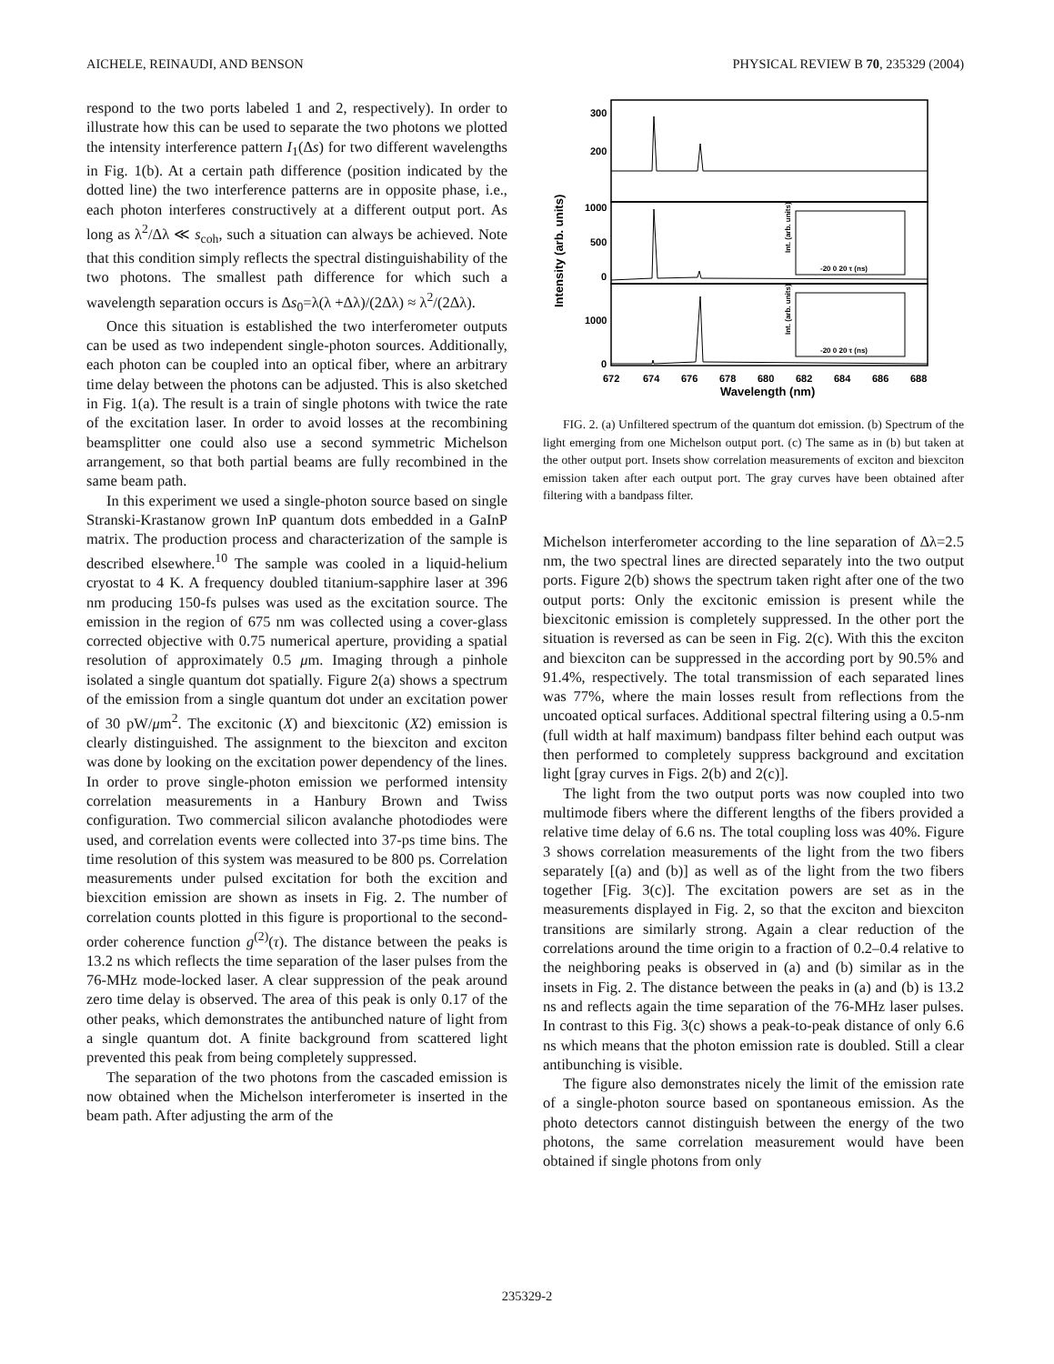AICHELE, REINAUDI, AND BENSON PHYSICAL REVIEW B 70, 235329 (2004)
respond to the two ports labeled 1 and 2, respectively). In order to illustrate how this can be used to separate the two photons we plotted the intensity interference pattern I<sub>1</sub>(Δs) for two different wavelengths in Fig. 1(b). At a certain path difference (position indicated by the dotted line) the two interference patterns are in opposite phase, i.e., each photon interferes constructively at a different output port. As long as λ<sup>2</sup>/Δλ ≪ s<sub>coh</sub>, such a situation can always be achieved. Note that this condition simply reflects the spectral distinguishability of the two photons. The smallest path difference for which such a wavelength separation occurs is Δs<sub>0</sub>=λ(λ +Δλ)/(2Δλ) ≈ λ<sup>2</sup>/(2Δλ).
Once this situation is established the two interferometer outputs can be used as two independent single-photon sources. Additionally, each photon can be coupled into an optical fiber, where an arbitrary time delay between the photons can be adjusted. This is also sketched in Fig. 1(a). The result is a train of single photons with twice the rate of the excitation laser. In order to avoid losses at the recombining beamsplitter one could also use a second symmetric Michelson arrangement, so that both partial beams are fully recombined in the same beam path.
In this experiment we used a single-photon source based on single Stranski-Krastanow grown InP quantum dots embedded in a GaInP matrix. The production process and characterization of the sample is described elsewhere.<sup>10</sup> The sample was cooled in a liquid-helium cryostat to 4 K. A frequency doubled titanium-sapphire laser at 396 nm producing 150-fs pulses was used as the excitation source. The emission in the region of 675 nm was collected using a cover-glass corrected objective with 0.75 numerical aperture, providing a spatial resolution of approximately 0.5 μm. Imaging through a pinhole isolated a single quantum dot spatially. Figure 2(a) shows a spectrum of the emission from a single quantum dot under an excitation power of 30 pW/μm<sup>2</sup>. The excitonic (X) and biexcitonic (X2) emission is clearly distinguished. The assignment to the biexciton and exciton was done by looking on the excitation power dependency of the lines. In order to prove single-photon emission we performed intensity correlation measurements in a Hanbury Brown and Twiss configuration. Two commercial silicon avalanche photodiodes were used, and correlation events were collected into 37-ps time bins. The time resolution of this system was measured to be 800 ps. Correlation measurements under pulsed excitation for both the excition and biexcition emission are shown as insets in Fig. 2. The number of correlation counts plotted in this figure is proportional to the second-order coherence function g<sup>(2)</sup>(τ). The distance between the peaks is 13.2 ns which reflects the time separation of the laser pulses from the 76-MHz mode-locked laser. A clear suppression of the peak around zero time delay is observed. The area of this peak is only 0.17 of the other peaks, which demonstrates the antibunched nature of light from a single quantum dot. A finite background from scattered light prevented this peak from being completely suppressed.
The separation of the two photons from the cascaded emission is now obtained when the Michelson interferometer is inserted in the beam path. After adjusting the arm of the
300
200
1000
500
0
1000
0
672
674
676
678
680
682
684
686
688
Wavelength (nm)
Intensity (arb. units)
-20 0 20 τ (ns)
-20 0 20 τ (ns)
Int. (arb. units)
Int. (arb. units)
FIG. 2. (a) Unfiltered spectrum of the quantum dot emission. (b) Spectrum of the light emerging from one Michelson output port. (c) The same as in (b) but taken at the other output port. Insets show correlation measurements of exciton and biexciton emission taken after each output port. The gray curves have been obtained after filtering with a bandpass filter.
Michelson interferometer according to the line separation of Δλ=2.5 nm, the two spectral lines are directed separately into the two output ports. Figure 2(b) shows the spectrum taken right after one of the two output ports: Only the excitonic emission is present while the biexcitonic emission is completely suppressed. In the other port the situation is reversed as can be seen in Fig. 2(c). With this the exciton and biexciton can be suppressed in the according port by 90.5% and 91.4%, respectively. The total transmission of each separated lines was 77%, where the main losses result from reflections from the uncoated optical surfaces. Additional spectral filtering using a 0.5-nm (full width at half maximum) bandpass filter behind each output was then performed to completely suppress background and excitation light [gray curves in Figs. 2(b) and 2(c)].
The light from the two output ports was now coupled into two multimode fibers where the different lengths of the fibers provided a relative time delay of 6.6 ns. The total coupling loss was 40%. Figure 3 shows correlation measurements of the light from the two fibers separately [(a) and (b)] as well as of the light from the two fibers together [Fig. 3(c)]. The excitation powers are set as in the measurements displayed in Fig. 2, so that the exciton and biexciton transitions are similarly strong. Again a clear reduction of the correlations around the time origin to a fraction of 0.2–0.4 relative to the neighboring peaks is observed in (a) and (b) similar as in the insets in Fig. 2. The distance between the peaks in (a) and (b) is 13.2 ns and reflects again the time separation of the 76-MHz laser pulses. In contrast to this Fig. 3(c) shows a peak-to-peak distance of only 6.6 ns which means that the photon emission rate is doubled. Still a clear antibunching is visible.
The figure also demonstrates nicely the limit of the emission rate of a single-photon source based on spontaneous emission. As the photo detectors cannot distinguish between the energy of the two photons, the same correlation measurement would have been obtained if single photons from only
235329-2